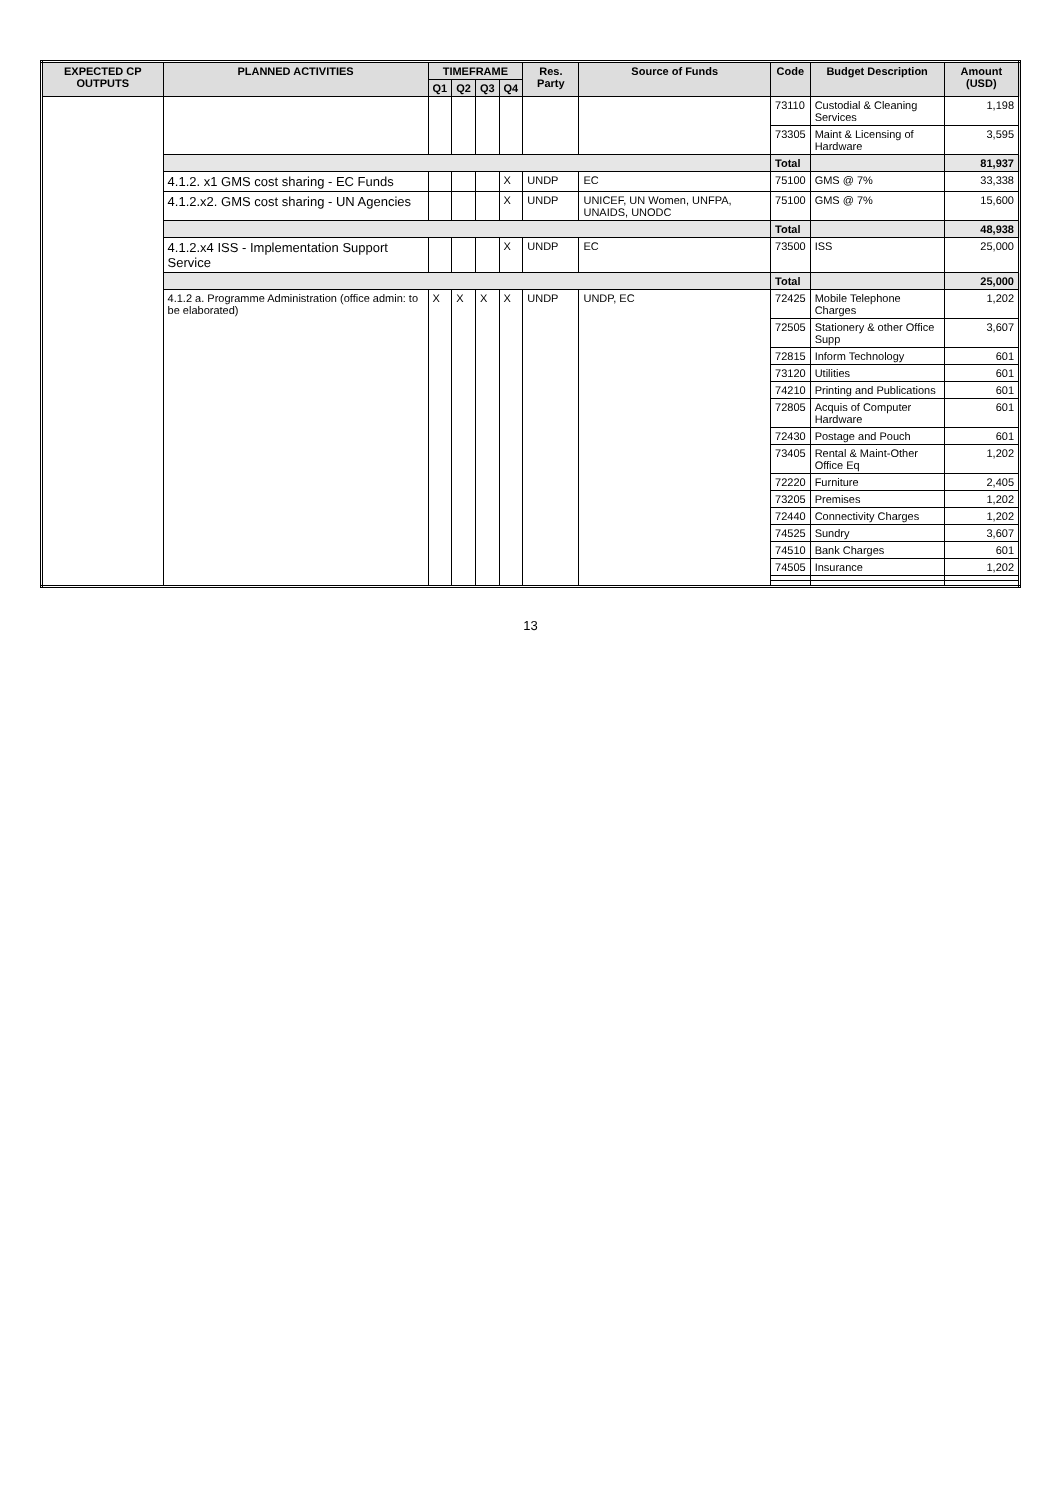| EXPECTED CP OUTPUTS | PLANNED ACTIVITIES | TIMEFRAME | | | | Res. Party | Source of Funds | Code | Budget Description | Amount (USD) |
| --- | --- | --- | --- | --- | --- | --- | --- | --- | --- | --- |
| | | Q1 | Q2 | Q3 | Q4 | | | | | |
| | | | | | | | | 73110 | Custodial & Cleaning Services | 1,198 |
| | | | | | | | | 73305 | Maint & Licensing of Hardware | 3,595 |
| | | | | | | | | Total | | 81,937 |
| | 4.1.2. x1 GMS cost sharing - EC Funds | | | | X | UNDP | EC | 75100 | GMS @ 7% | 33,338 |
| | 4.1.2.x2. GMS cost sharing - UN Agencies | | | | X | UNDP | UNICEF, UN Women, UNFPA, UNAIDS, UNODC | 75100 | GMS @ 7% | 15,600 |
| | | | | | | | | Total | | 48,938 |
| | 4.1.2.x4 ISS - Implementation Support Service | | | | X | UNDP | EC | 73500 | ISS | 25,000 |
| | | | | | | | | Total | | 25,000 |
| | 4.1.2 a. Programme Administration (office admin: to be elaborated) | X | X | X | X | UNDP | UNDP, EC | 72425 | Mobile Telephone Charges | 1,202 |
| | | | | | | | | 72505 | Stationery & other Office Supp | 3,607 |
| | | | | | | | | 72815 | Inform Technology | 601 |
| | | | | | | | | 73120 | Utilities | 601 |
| | | | | | | | | 74210 | Printing and Publications | 601 |
| | | | | | | | | 72805 | Acquis of Computer Hardware | 601 |
| | | | | | | | | 72430 | Postage and Pouch | 601 |
| | | | | | | | | 73405 | Rental & Maint-Other Office Eq | 1,202 |
| | | | | | | | | 72220 | Furniture | 2,405 |
| | | | | | | | | 73205 | Premises | 1,202 |
| | | | | | | | | 72440 | Connectivity Charges | 1,202 |
| | | | | | | | | 74525 | Sundry | 3,607 |
| | | | | | | | | 74510 | Bank Charges | 601 |
| | | | | | | | | 74505 | Insurance | 1,202 |
13